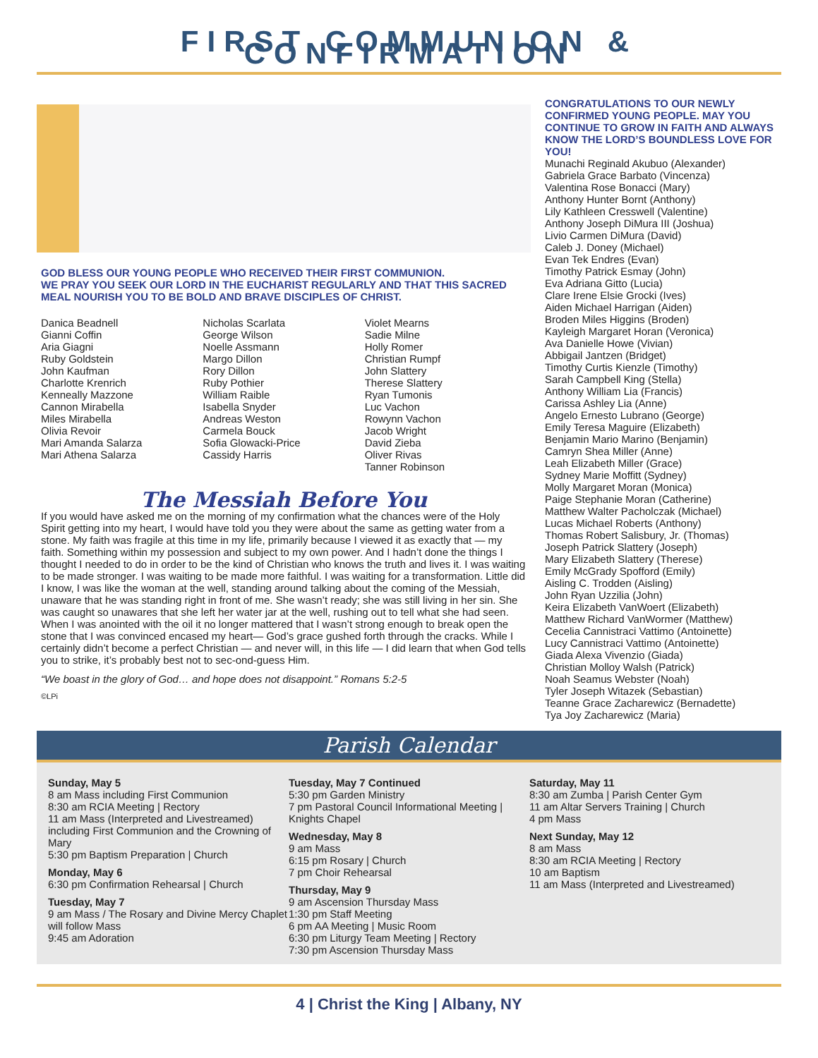FIRST COMMUNION & CONFIRMATION
GOD BLESS OUR YOUNG PEOPLE WHO RECEIVED THEIR FIRST COMMUNION.
WE PRAY YOU SEEK OUR LORD IN THE EUCHARIST REGULARLY AND THAT THIS SACRED MEAL NOURISH YOU TO BE BOLD AND BRAVE DISCIPLES OF CHRIST.
Danica Beadnell
Gianni Coffin
Aria Giagni
Ruby Goldstein
John Kaufman
Charlotte Krenrich
Kenneally Mazzone
Cannon Mirabella
Miles Mirabella
Olivia Revoir
Mari Amanda Salarza
Mari Athena Salarza
Nicholas Scarlata
George Wilson
Noelle Assmann
Margo Dillon
Rory Dillon
Ruby Pothier
William Raible
Isabella Snyder
Andreas Weston
Carmela Bouck
Sofia Glowacki-Price
Cassidy Harris
Violet Mearns
Sadie Milne
Holly Romer
Christian Rumpf
John Slattery
Therese Slattery
Ryan Tumonis
Luc Vachon
Rowynn Vachon
Jacob Wright
David Zieba
Oliver Rivas
Tanner Robinson
The Messiah Before You
If you would have asked me on the morning of my confirmation what the chances were of the Holy Spirit getting into my heart, I would have told you they were about the same as getting water from a stone. My faith was fragile at this time in my life, primarily because I viewed it as exactly that — my faith. Something within my possession and subject to my own power. And I hadn’t done the things I thought I needed to do in order to be the kind of Christian who knows the truth and lives it. I was waiting to be made stronger. I was waiting to be made more faithful. I was waiting for a transformation. Little did I know, I was like the woman at the well, standing around talking about the coming of the Messiah, unaware that he was standing right in front of me. She wasn’t ready; she was still living in her sin. She was caught so unawares that she left her water jar at the well, rushing out to tell what she had seen. When I was anointed with the oil it no longer mattered that I wasn’t strong enough to break open the stone that I was convinced encased my heart— God’s grace gushed forth through the cracks. While I certainly didn’t become a perfect Christian — and never will, in this life — I did learn that when God tells you to strike, it’s probably best not to sec-ond-guess Him.
“We boast in the glory of God… and hope does not disappoint.” Romans 5:2-5
©LPi
CONGRATULATIONS TO OUR NEWLY CONFIRMED YOUNG PEOPLE. MAY YOU CONTINUE TO GROW IN FAITH AND ALWAYS KNOW THE LORD’S BOUNDLESS LOVE FOR YOU!
Munachi Reginald Akubuo (Alexander)
Gabriela Grace Barbato (Vincenza)
Valentina Rose Bonacci (Mary)
Anthony Hunter Bornt (Anthony)
Lily Kathleen Cresswell (Valentine)
Anthony Joseph DiMura III (Joshua)
Livio Carmen DiMura (David)
Caleb J. Doney (Michael)
Evan Tek Endres (Evan)
Timothy Patrick Esmay (John)
Eva Adriana Gitto (Lucia)
Clare Irene Elsie Grocki (Ives)
Aiden Michael Harrigan (Aiden)
Broden Miles Higgins (Broden)
Kayleigh Margaret Horan (Veronica)
Ava Danielle Howe (Vivian)
Abbigail Jantzen (Bridget)
Timothy Curtis Kienzle (Timothy)
Sarah Campbell King (Stella)
Anthony William Lia (Francis)
Carissa Ashley Lia (Anne)
Angelo Ernesto Lubrano (George)
Emily Teresa Maguire (Elizabeth)
Benjamin Mario Marino (Benjamin)
Camryn Shea Miller (Anne)
Leah Elizabeth Miller (Grace)
Sydney Marie Moffitt (Sydney)
Molly Margaret Moran (Monica)
Paige Stephanie Moran (Catherine)
Matthew Walter Pacholczak (Michael)
Lucas Michael Roberts (Anthony)
Thomas Robert Salisbury, Jr. (Thomas)
Joseph Patrick Slattery (Joseph)
Mary Elizabeth Slattery (Therese)
Emily McGrady Spofford (Emily)
Aisling C. Trodden (Aisling)
John Ryan Uzzilia (John)
Keira Elizabeth VanWoert (Elizabeth)
Matthew Richard VanWormer (Matthew)
Cecelia Cannistraci Vattimo (Antoinette)
Lucy Cannistraci Vattimo (Antoinette)
Giada Alexa Vivenzio (Giada)
Christian Molloy Walsh (Patrick)
Noah Seamus Webster (Noah)
Tyler Joseph Witazek (Sebastian)
Teanne Grace Zacharewicz (Bernadette)
Tya Joy Zacharewicz (Maria)
Parish Calendar
Sunday, May 5
8 am Mass including First Communion
8:30 am RCIA Meeting | Rectory
11 am Mass (Interpreted and Livestreamed) including First Communion and the Crowning of Mary
5:30 pm Baptism Preparation | Church
Monday, May 6
6:30 pm Confirmation Rehearsal | Church
Tuesday, May 7
9 am Mass / The Rosary and Divine Mercy Chaplet will follow Mass
9:45 am Adoration
Tuesday, May 7 Continued
5:30 pm Garden Ministry
7 pm Pastoral Council Informational Meeting | Knights Chapel
Wednesday, May 8
9 am Mass
6:15 pm Rosary | Church
7 pm Choir Rehearsal
Thursday, May 9
9 am Ascension Thursday Mass
1:30 pm Staff Meeting
6 pm AA Meeting | Music Room
6:30 pm Liturgy Team Meeting | Rectory
7:30 pm Ascension Thursday Mass
Saturday, May 11
8:30 am Zumba | Parish Center Gym
11 am Altar Servers Training | Church
4 pm Mass
Next Sunday, May 12
8 am Mass
8:30 am RCIA Meeting | Rectory
10 am Baptism
11 am Mass (Interpreted and Livestreamed)
4 | Christ the King | Albany, NY